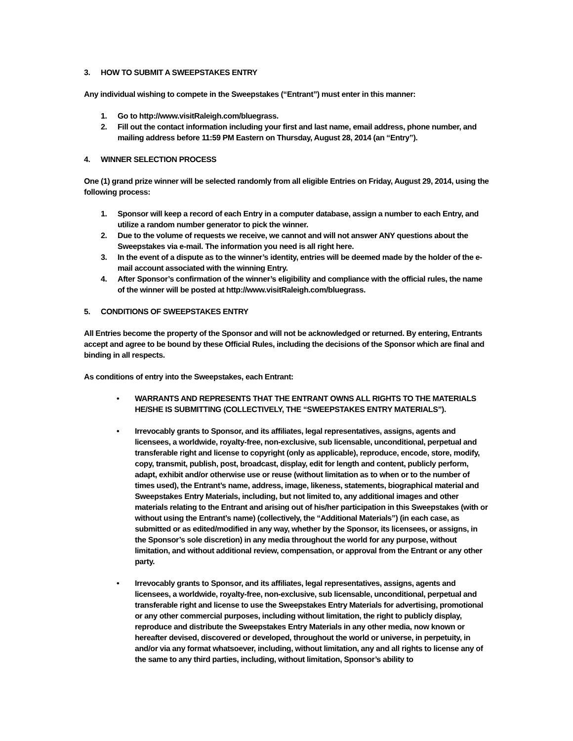3. HOW TO SUBMIT A SWEEPSTAKES ENTRY
Any individual wishing to compete in the Sweepstakes (“Entrant”) must enter in this manner:
1. Go to http://www.visitRaleigh.com/bluegrass.
2. Fill out the contact information including your first and last name, email address, phone number, and mailing address before 11:59 PM Eastern on Thursday, August 28, 2014 (an “Entry”).
4. WINNER SELECTION PROCESS
One (1) grand prize winner will be selected randomly from all eligible Entries on Friday, August 29, 2014, using the following process:
1. Sponsor will keep a record of each Entry in a computer database, assign a number to each Entry, and utilize a random number generator to pick the winner.
2. Due to the volume of requests we receive, we cannot and will not answer ANY questions about the Sweepstakes via e-mail. The information you need is all right here.
3. In the event of a dispute as to the winner’s identity, entries will be deemed made by the holder of the e-mail account associated with the winning Entry.
4. After Sponsor’s confirmation of the winner’s eligibility and compliance with the official rules, the name of the winner will be posted at http://www.visitRaleigh.com/bluegrass.
5. CONDITIONS OF SWEEPSTAKES ENTRY
All Entries become the property of the Sponsor and will not be acknowledged or returned. By entering, Entrants accept and agree to be bound by these Official Rules, including the decisions of the Sponsor which are final and binding in all respects.
As conditions of entry into the Sweepstakes, each Entrant:
• WARRANTS AND REPRESENTS THAT THE ENTRANT OWNS ALL RIGHTS TO THE MATERIALS HE/SHE IS SUBMITTING (COLLECTIVELY, THE “SWEEPSTAKES ENTRY MATERIALS”).
• Irrevocably grants to Sponsor, and its affiliates, legal representatives, assigns, agents and licensees, a worldwide, royalty-free, non-exclusive, sub licensable, unconditional, perpetual and transferable right and license to copyright (only as applicable), reproduce, encode, store, modify, copy, transmit, publish, post, broadcast, display, edit for length and content, publicly perform, adapt, exhibit and/or otherwise use or reuse (without limitation as to when or to the number of times used), the Entrant’s name, address, image, likeness, statements, biographical material and Sweepstakes Entry Materials, including, but not limited to, any additional images and other materials relating to the Entrant and arising out of his/her participation in this Sweepstakes (with or without using the Entrant’s name) (collectively, the “Additional Materials”) (in each case, as submitted or as edited/modified in any way, whether by the Sponsor, its licensees, or assigns, in the Sponsor’s sole discretion) in any media throughout the world for any purpose, without limitation, and without additional review, compensation, or approval from the Entrant or any other party.
• Irrevocably grants to Sponsor, and its affiliates, legal representatives, assigns, agents and licensees, a worldwide, royalty-free, non-exclusive, sub licensable, unconditional, perpetual and transferable right and license to use the Sweepstakes Entry Materials for advertising, promotional or any other commercial purposes, including without limitation, the right to publicly display, reproduce and distribute the Sweepstakes Entry Materials in any other media, now known or hereafter devised, discovered or developed, throughout the world or universe, in perpetuity, in and/or via any format whatsoever, including, without limitation, any and all rights to license any of the same to any third parties, including, without limitation, Sponsor’s ability to